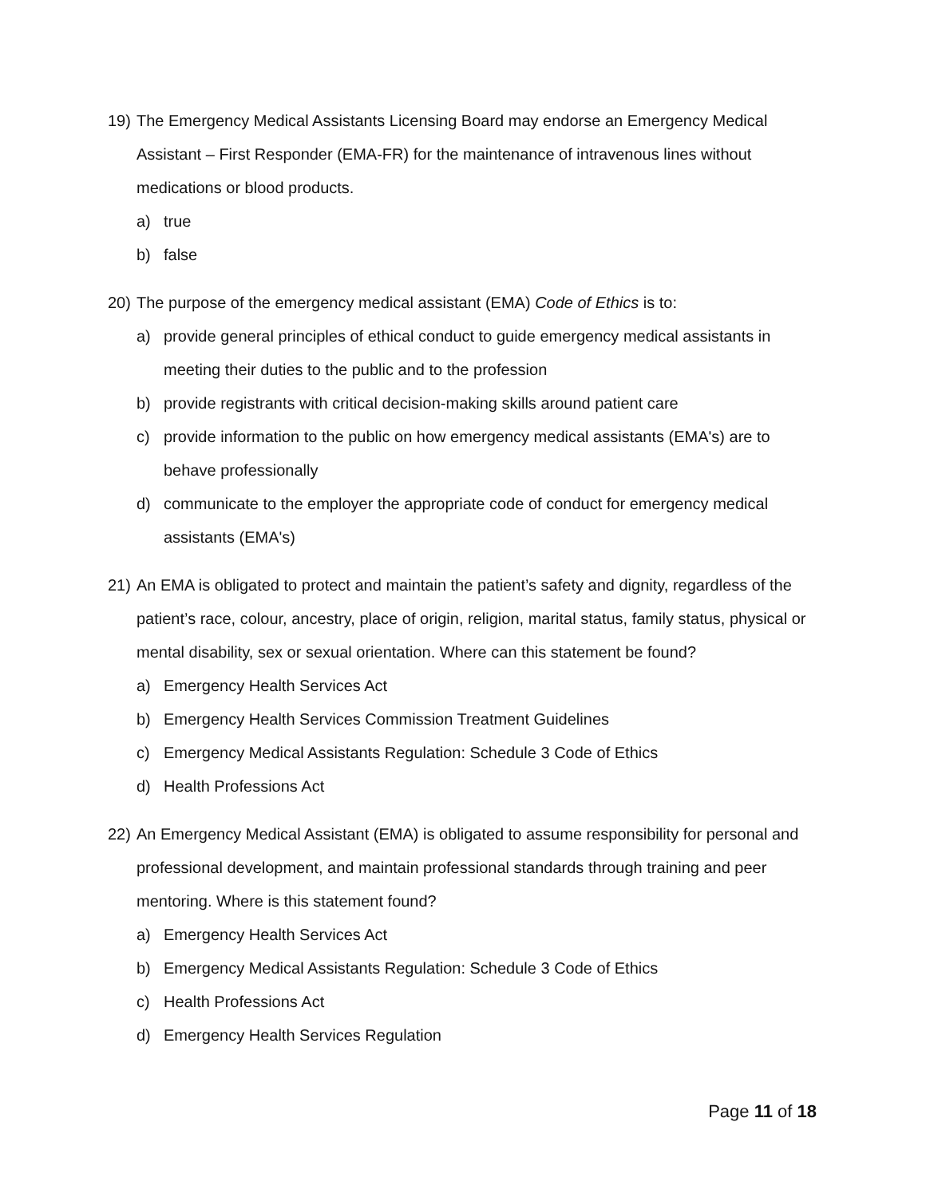19) The Emergency Medical Assistants Licensing Board may endorse an Emergency Medical Assistant – First Responder (EMA-FR) for the maintenance of intravenous lines without medications or blood products.
a) true
b) false
20) The purpose of the emergency medical assistant (EMA) Code of Ethics is to:
a) provide general principles of ethical conduct to guide emergency medical assistants in meeting their duties to the public and to the profession
b) provide registrants with critical decision-making skills around patient care
c) provide information to the public on how emergency medical assistants (EMA's) are to behave professionally
d) communicate to the employer the appropriate code of conduct for emergency medical assistants (EMA's)
21) An EMA is obligated to protect and maintain the patient’s safety and dignity, regardless of the patient’s race, colour, ancestry, place of origin, religion, marital status, family status, physical or mental disability, sex or sexual orientation. Where can this statement be found?
a) Emergency Health Services Act
b) Emergency Health Services Commission Treatment Guidelines
c) Emergency Medical Assistants Regulation: Schedule 3 Code of Ethics
d) Health Professions Act
22) An Emergency Medical Assistant (EMA) is obligated to assume responsibility for personal and professional development, and maintain professional standards through training and peer mentoring. Where is this statement found?
a) Emergency Health Services Act
b) Emergency Medical Assistants Regulation: Schedule 3 Code of Ethics
c) Health Professions Act
d) Emergency Health Services Regulation
Page 11 of 18